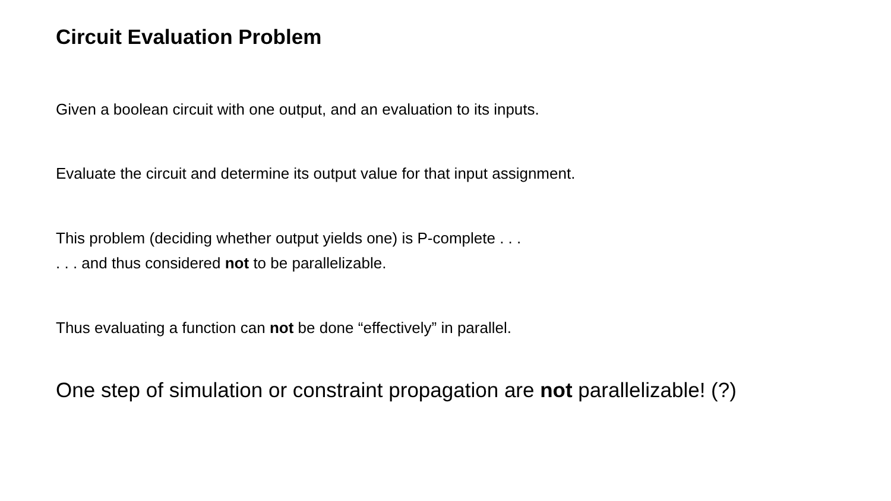Circuit Evaluation Problem
Given a boolean circuit with one output, and an evaluation to its inputs.
Evaluate the circuit and determine its output value for that input assignment.
This problem (deciding whether output yields one) is P-complete . . .
. . . and thus considered not to be parallelizable.
Thus evaluating a function can not be done “effectively” in parallel.
One step of simulation or constraint propagation are not parallelizable! (?)